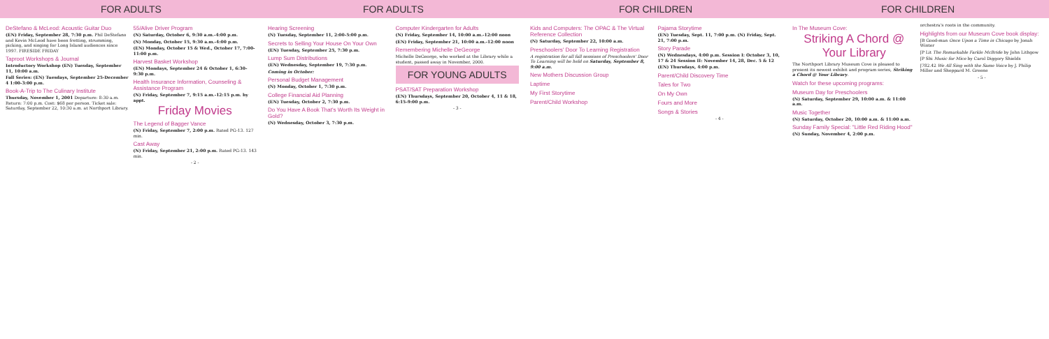FOR ADULTS
DeStefano & McLeod: Acoustic Guitar Duo
(EN) Friday, September 28, 7:30 p.m. Phil DeStefano and Kevin McLeod have been fretting, strumming, picking, and singing for Long Island audiences since 1997. FIRESIDE FRIDAY
Taproot Workshops & Journal
Introductory Workshop (EN) Tuesday, September 11, 10:00 a.m.
Fall Series: (EN) Tuesdays, September 25-December 4 1:00-3:00 p.m.
Book-A-Trip to The Culinary Institute
Thursday, November 1, 2001 Departure: 8:30 a.m. Return: 7:00 p.m. Cost: $68 per person. Ticket sale: Saturday, September 22, 10:30 a.m. at Northport Library.
55/Alive Driver Program
(N) Saturday, October 6, 9:30 a.m.-4:00 p.m.
(N) Monday, October 15, 9:30 a.m.-4:00 p.m.
(EN) Monday, October 15 & Wed., October 17, 7:00-11:00 p.m.
Harvest Basket Workshop
(EN) Mondays, September 24 & October 1, 6:30-9:30 p.m.
Health Insurance Information, Counseling & Assistance Program
(N) Friday, September 7, 9:15 a.m.-12:15 p.m. by appt.
Friday Movies
The Legend of Bagger Vance
(N) Friday, September 7, 2:00 p.m. Rated PG-13. 127 min.
Cast Away
(N) Friday, September 21, 2:00 p.m. Rated PG-13. 143 min.
- 2 -
FOR ADULTS
Hearing Screening
(N) Tuesday, September 11, 2:00-5:00 p.m.
Secrets to Selling Your House On Your Own
(EN) Tuesday, September 25, 7:30 p.m.
Lump Sum Distributions
(EN) Wednesday, September 19, 7:30 p.m.
Coming in October:
Personal Budget Management
(N) Monday, October 1, 7:30 p.m.
College Financial Aid Planning
(EN) Tuesday, October 2, 7:30 p.m.
Do You Have A Book That's Worth Its Weight in Gold?
(N) Wednesday, October 3, 7:30 p.m.
Computer Kindergarten for Adults
(N) Friday, September 14, 10:00 a.m.-12:00 noon
(EN) Friday, September 21, 10:00 a.m.-12:00 noon
Remembering Michelle DeGeorge
Michelle DeGeorge, who worked at the Library while a student, passed away in November, 2000.
FOR YOUNG ADULTS
PSAT/SAT Preparation Workshop
(EN) Thursdays, September 20, October 4, 11 & 18, 6:15-9:00 p.m.
- 3 -
FOR CHILDREN
Kids and Computers: The OPAC & The Virtual Reference Collection
(N) Saturday, September 22, 10:00 a.m.
Preschoolers' Door To Learning Registration
A registration for all fall sessions of Preschoolers' Door To Learning will be held on Saturday, September 8, 9:00 a.m.
New Mothers Discussion Group
Laptime
My First Storytime
Parent/Child Workshop
Pajama Storytime
(EN) Tuesday, Sept. 11, 7:00 p.m. (N) Friday, Sept. 21, 7:00 p.m.
Story Parade
(N) Wednesdays, 4:00 p.m. Session I: October 3, 10, 17 & 24 Session II: November 14, 28, Dec. 5 & 12
(EN) Thursdays, 4:00 p.m.
Parent/Child Discovery Time
Tales for Two
On My Own
Fours and More
Songs & Stories
- 4 -
FOR CHILDREN
In The Museum Cove:
Striking A Chord @ Your Library
The Northport Library Museum Cove is pleased to present its newest exhibit and program series, Striking a Chord @ Your Library.
Watch for these upcoming programs:
Museum Day for Preschoolers
(N) Saturday, September 29, 10:00 a.m. & 11:00 a.m.
Music Together
(N) Saturday, October 20, 10:00 a.m. & 11:00 a.m.
Sunday Family Special: "Little Red Riding Hood"
(N) Sunday, November 4, 2:00 p.m.
orchestra's roots in the community.
Highlights from our Museum Cove book display:
JB Good-man Once Upon a Time in Chicago by Jonah Winter
JP Lit The Remarkable Farkle McBride by John Lithgow
JP Shi Music for Mice by Carol Diggory Shields
J782.42 We All Sing with the Same Voice by J. Philip Miller and Sheppard M. Greene
- 5 -